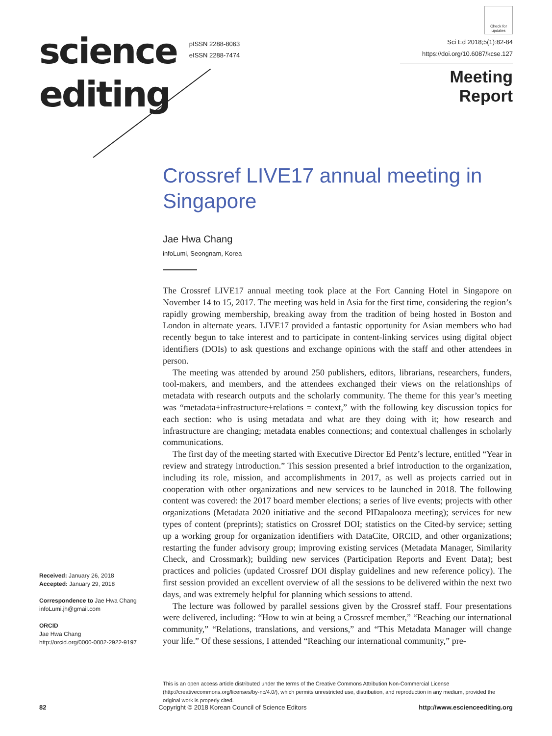science
editing
pISSN 2288-8063
eISSN 2288-7474
Check for updates
Sci Ed 2018;5(1):82-84
https://doi.org/10.6087/kcse.127
Meeting Report
Crossref LIVE17 annual meeting in Singapore
Jae Hwa Chang
infoLumi, Seongnam, Korea
The Crossref LIVE17 annual meeting took place at the Fort Canning Hotel in Singapore on November 14 to 15, 2017. The meeting was held in Asia for the first time, considering the region’s rapidly growing membership, breaking away from the tradition of being hosted in Boston and London in alternate years. LIVE17 provided a fantastic opportunity for Asian members who had recently begun to take interest and to participate in content-linking services using digital object identifiers (DOIs) to ask questions and exchange opinions with the staff and other attendees in person.
The meeting was attended by around 250 publishers, editors, librarians, researchers, funders, tool-makers, and members, and the attendees exchanged their views on the relationships of metadata with research outputs and the scholarly community. The theme for this year’s meeting was “metadata+infrastructure+relations = context,” with the following key discussion topics for each section: who is using metadata and what are they doing with it; how research and infrastructure are changing; metadata enables connections; and contextual challenges in scholarly communications.
The first day of the meeting started with Executive Director Ed Pentz’s lecture, entitled “Year in review and strategy introduction.” This session presented a brief introduction to the organization, including its role, mission, and accomplishments in 2017, as well as projects carried out in cooperation with other organizations and new services to be launched in 2018. The following content was covered: the 2017 board member elections; a series of live events; projects with other organizations (Metadata 2020 initiative and the second PIDapalooza meeting); services for new types of content (preprints); statistics on Crossref DOI; statistics on the Cited-by service; setting up a working group for organization identifiers with DataCite, ORCID, and other organizations; restarting the funder advisory group; improving existing services (Metadata Manager, Similarity Check, and Crossmark); building new services (Participation Reports and Event Data); best practices and policies (updated Crossref DOI display guidelines and new reference policy). The first session provided an excellent overview of all the sessions to be delivered within the next two days, and was extremely helpful for planning which sessions to attend.
The lecture was followed by parallel sessions given by the Crossref staff. Four presentations were delivered, including: “How to win at being a Crossref member,” “Reaching our international community,” “Relations, translations, and versions,” and “This Metadata Manager will change your life.” Of these sessions, I attended “Reaching our international community,” pre-
Received: January 26, 2018
Accepted: January 29, 2018
Correspondence to Jae Hwa Chang
infoLumi.jh@gmail.com
ORCID
Jae Hwa Chang
http://orcid.org/0000-0002-2922-9197
This is an open access article distributed under the terms of the Creative Commons Attribution Non-Commercial License (http://creativecommons.org/licenses/by-nc/4.0/), which permits unrestricted use, distribution, and reproduction in any medium, provided the original work is properly cited.
82 Copyright © 2018 Korean Council of Science Editors http://www.escienceediting.org